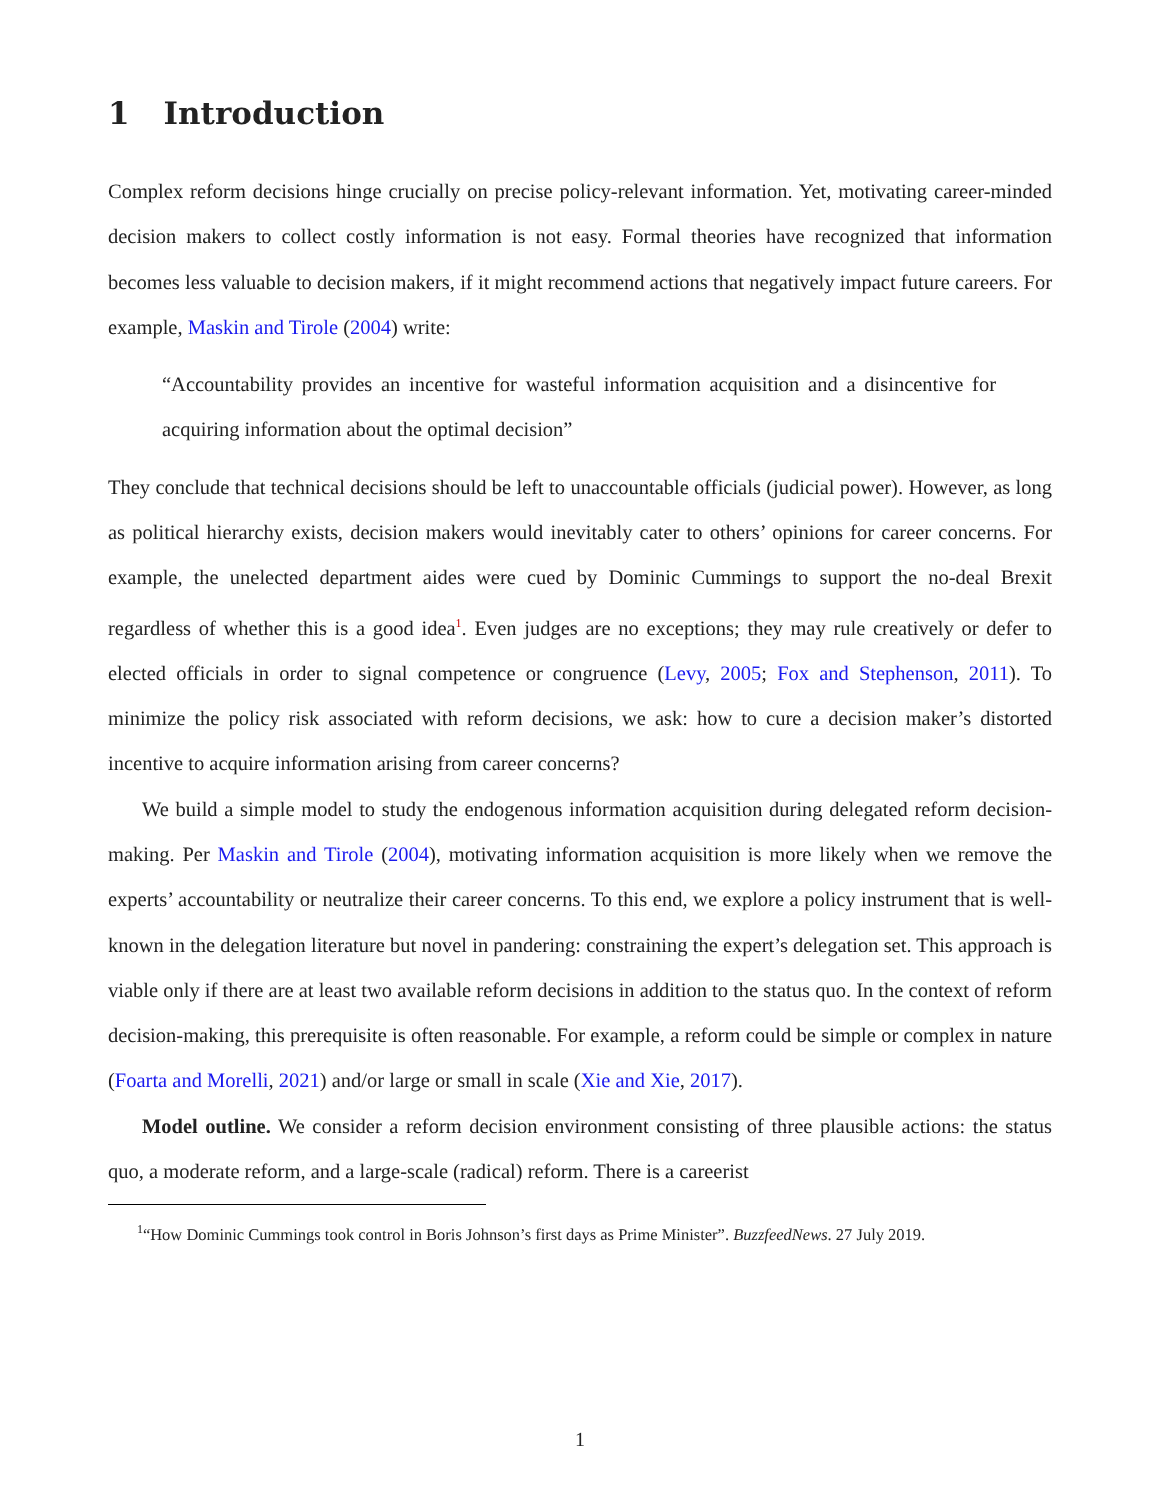1 Introduction
Complex reform decisions hinge crucially on precise policy-relevant information. Yet, motivating career-minded decision makers to collect costly information is not easy. Formal theories have recognized that information becomes less valuable to decision makers, if it might recommend actions that negatively impact future careers. For example, Maskin and Tirole (2004) write:
“Accountability provides an incentive for wasteful information acquisition and a disincentive for acquiring information about the optimal decision”
They conclude that technical decisions should be left to unaccountable officials (judicial power). However, as long as political hierarchy exists, decision makers would inevitably cater to others’ opinions for career concerns. For example, the unelected department aides were cued by Dominic Cummings to support the no-deal Brexit regardless of whether this is a good idea<sup>1</sup>. Even judges are no exceptions; they may rule creatively or defer to elected officials in order to signal competence or congruence (Levy, 2005; Fox and Stephenson, 2011). To minimize the policy risk associated with reform decisions, we ask: how to cure a decision maker’s distorted incentive to acquire information arising from career concerns?
We build a simple model to study the endogenous information acquisition during delegated reform decision-making. Per Maskin and Tirole (2004), motivating information acquisition is more likely when we remove the experts’ accountability or neutralize their career concerns. To this end, we explore a policy instrument that is well-known in the delegation literature but novel in pandering: constraining the expert’s delegation set. This approach is viable only if there are at least two available reform decisions in addition to the status quo. In the context of reform decision-making, this prerequisite is often reasonable. For example, a reform could be simple or complex in nature (Foarta and Morelli, 2021) and/or large or small in scale (Xie and Xie, 2017).
Model outline. We consider a reform decision environment consisting of three plausible actions: the status quo, a moderate reform, and a large-scale (radical) reform. There is a careerist
<sup>1</sup> “How Dominic Cummings took control in Boris Johnson’s first days as Prime Minister”. BuzzfeedNews. 27 July 2019.
1